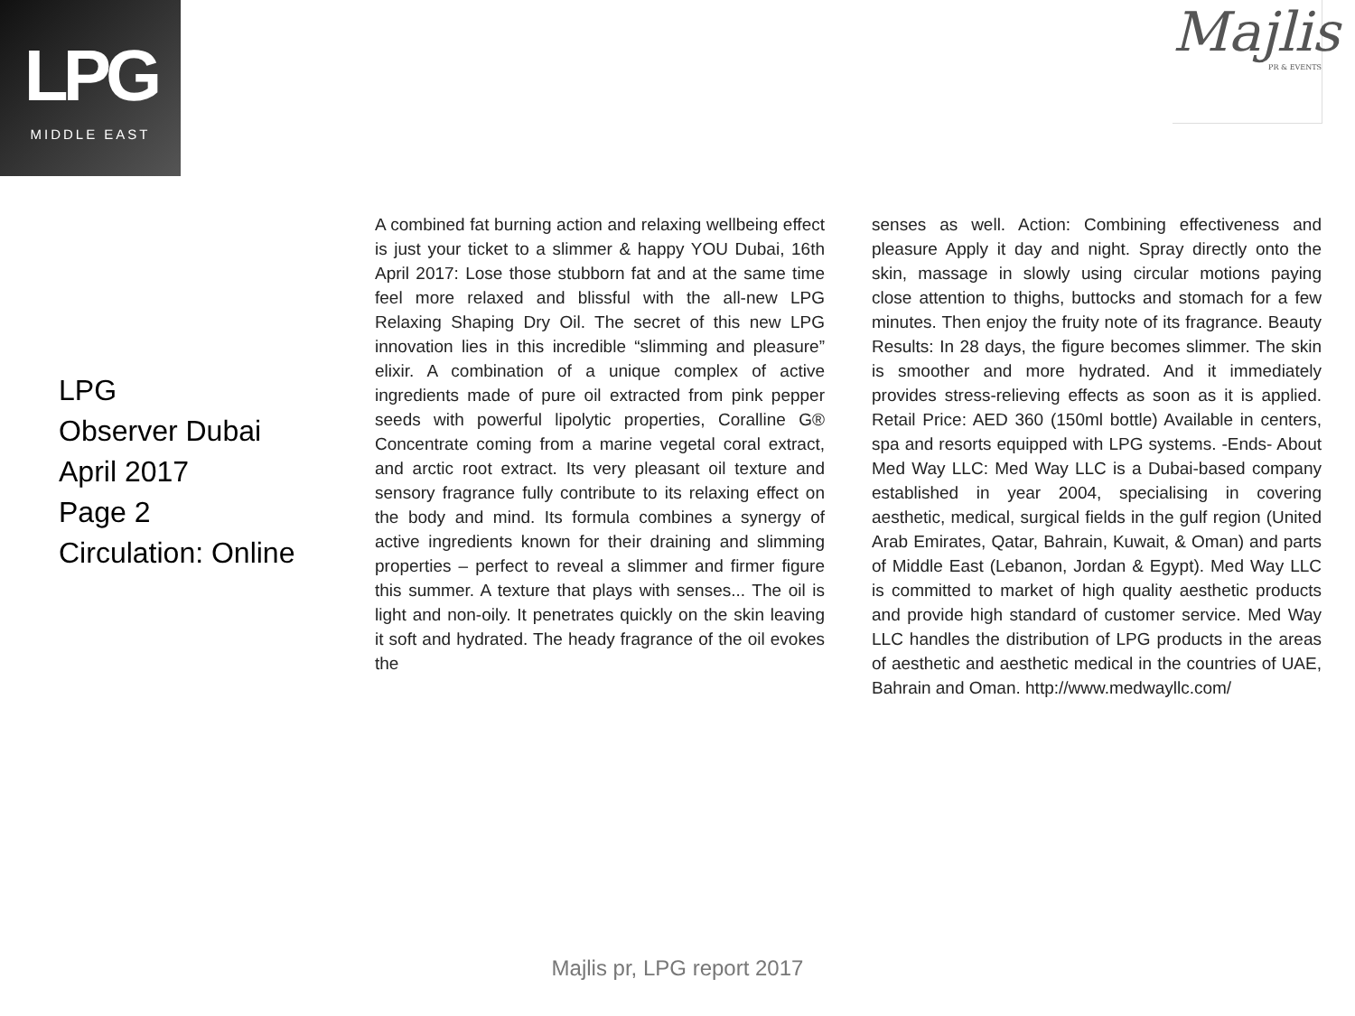LPG
MIDDLE EAST
Majlis
PR & EVENTS
LPG
Observer Dubai
April 2017
Page 2
Circulation: Online
A combined fat burning action and relaxing wellbeing effect is just your ticket to a slimmer & happy YOU Dubai, 16th April 2017: Lose those stubborn fat and at the same time feel more relaxed and blissful with the all-new LPG Relaxing Shaping Dry Oil. The secret of this new LPG innovation lies in this incredible “slimming and pleasure” elixir. A combination of a unique complex of active ingredients made of pure oil extracted from pink pepper seeds with powerful lipolytic properties, Coralline G® Concentrate coming from a marine vegetal coral extract, and arctic root extract. Its very pleasant oil texture and sensory fragrance fully contribute to its relaxing effect on the body and mind. Its formula combines a synergy of active ingredients known for their draining and slimming properties – perfect to reveal a slimmer and firmer figure this summer. A texture that plays with senses... The oil is light and non-oily. It penetrates quickly on the skin leaving it soft and hydrated. The heady fragrance of the oil evokes the
senses as well. Action: Combining effectiveness and pleasure Apply it day and night. Spray directly onto the skin, massage in slowly using circular motions paying close attention to thighs, buttocks and stomach for a few minutes. Then enjoy the fruity note of its fragrance. Beauty Results: In 28 days, the figure becomes slimmer. The skin is smoother and more hydrated. And it immediately provides stress-relieving effects as soon as it is applied. Retail Price: AED 360 (150ml bottle) Available in centers, spa and resorts equipped with LPG systems. -Ends- About Med Way LLC: Med Way LLC is a Dubai-based company established in year 2004, specialising in covering aesthetic, medical, surgical fields in the gulf region (United Arab Emirates, Qatar, Bahrain, Kuwait, & Oman) and parts of Middle East (Lebanon, Jordan & Egypt). Med Way LLC is committed to market of high quality aesthetic products and provide high standard of customer service. Med Way LLC handles the distribution of LPG products in the areas of aesthetic and aesthetic medical in the countries of UAE, Bahrain and Oman. http://www.medwayllc.com/
Majlis pr, LPG report 2017